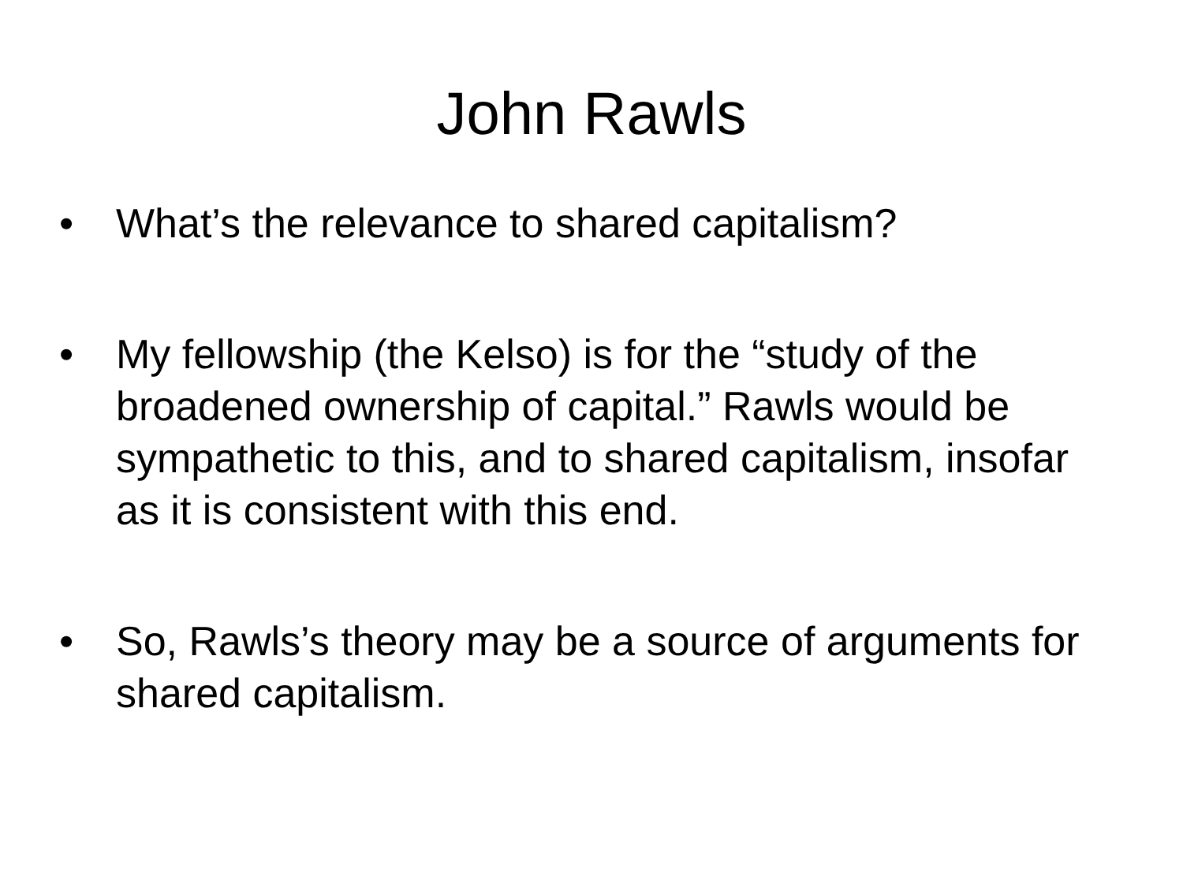John Rawls
• What’s the relevance to shared capitalism?
• My fellowship (the Kelso) is for the “study of the broadened ownership of capital.” Rawls would be sympathetic to this, and to shared capitalism, insofar as it is consistent with this end.
• So, Rawls’s theory may be a source of arguments for shared capitalism.